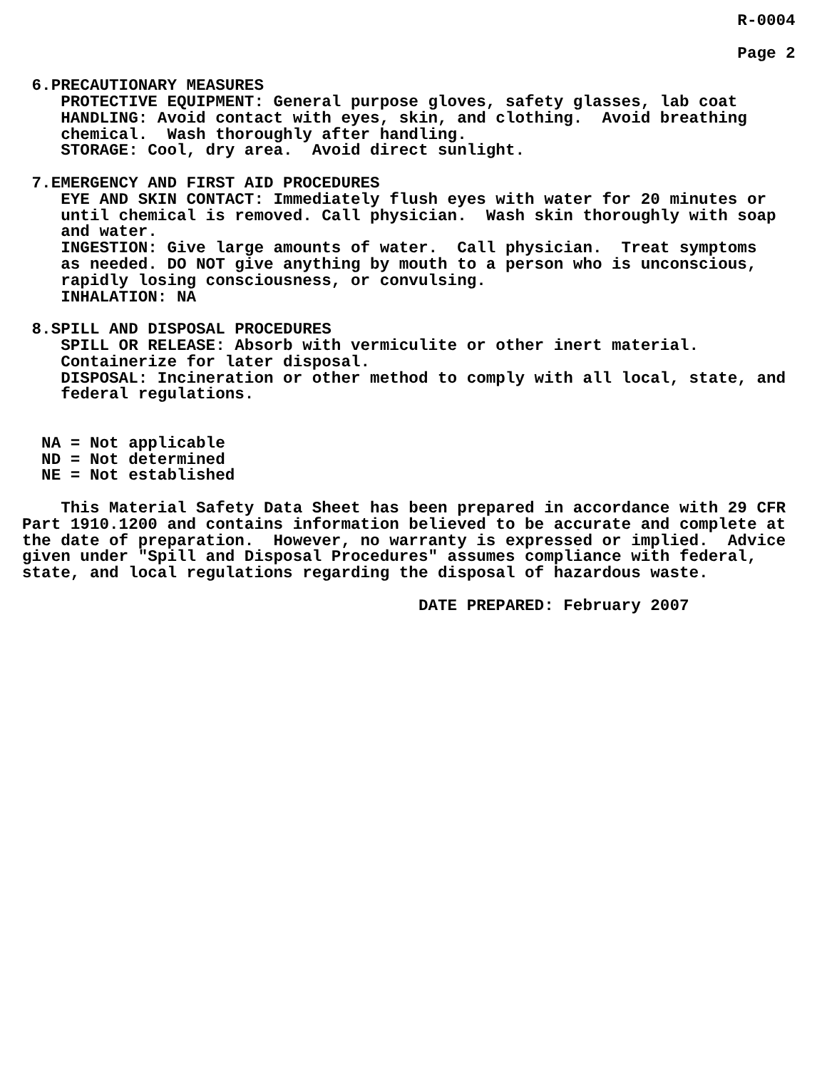R-0004

                                                                          Page 2

 6.PRECAUTIONARY MEASURES
    PROTECTIVE EQUIPMENT: General purpose gloves, safety glasses, lab coat
    HANDLING: Avoid contact with eyes, skin, and clothing.  Avoid breathing
    chemical.  Wash thoroughly after handling.
    STORAGE: Cool, dry area.  Avoid direct sunlight.

 7.EMERGENCY AND FIRST AID PROCEDURES
    EYE AND SKIN CONTACT: Immediately flush eyes with water for 20 minutes or
    until chemical is removed. Call physician.  Wash skin thoroughly with soap
    and water.
    INGESTION: Give large amounts of water.  Call physician.  Treat symptoms
    as needed. DO NOT give anything by mouth to a person who is unconscious,
    rapidly losing consciousness, or convulsing.
    INHALATION: NA

 8.SPILL AND DISPOSAL PROCEDURES
    SPILL OR RELEASE: Absorb with vermiculite or other inert material.
    Containerize for later disposal.
    DISPOSAL: Incineration or other method to comply with all local, state, and
    federal regulations.


  NA = Not applicable
  ND = Not determined
  NE = Not established

    This Material Safety Data Sheet has been prepared in accordance with 29 CFR
Part 1910.1200 and contains information believed to be accurate and complete at
the date of preparation.  However, no warranty is expressed or implied.  Advice
given under "Spill and Disposal Procedures" assumes compliance with federal,
state, and local regulations regarding the disposal of hazardous waste.

                                         DATE PREPARED: February 2007